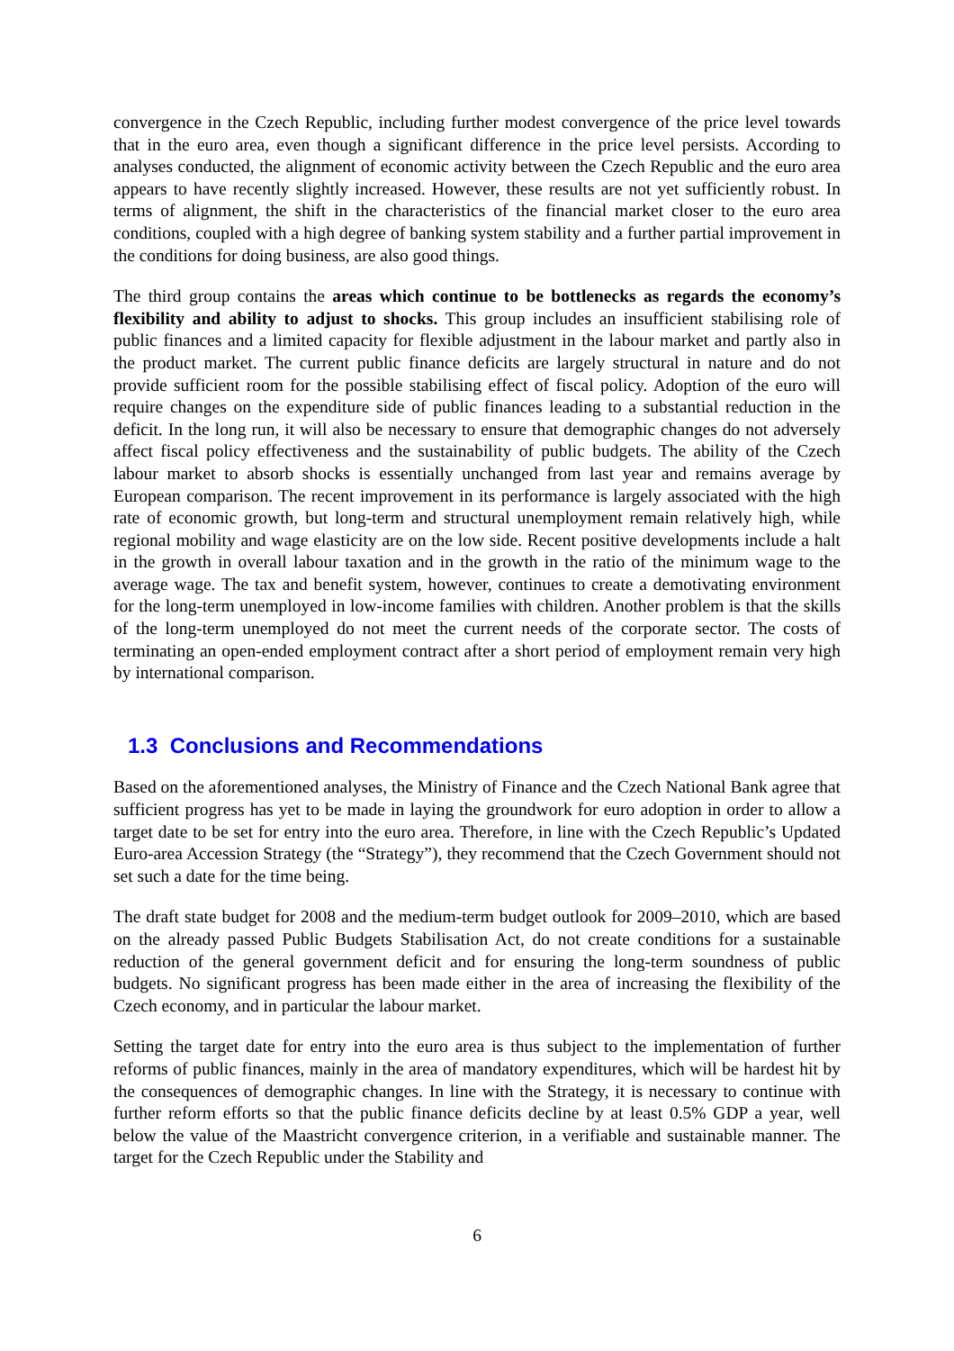convergence in the Czech Republic, including further modest convergence of the price level towards that in the euro area, even though a significant difference in the price level persists. According to analyses conducted, the alignment of economic activity between the Czech Republic and the euro area appears to have recently slightly increased. However, these results are not yet sufficiently robust. In terms of alignment, the shift in the characteristics of the financial market closer to the euro area conditions, coupled with a high degree of banking system stability and a further partial improvement in the conditions for doing business, are also good things.
The third group contains the areas which continue to be bottlenecks as regards the economy’s flexibility and ability to adjust to shocks. This group includes an insufficient stabilising role of public finances and a limited capacity for flexible adjustment in the labour market and partly also in the product market. The current public finance deficits are largely structural in nature and do not provide sufficient room for the possible stabilising effect of fiscal policy. Adoption of the euro will require changes on the expenditure side of public finances leading to a substantial reduction in the deficit. In the long run, it will also be necessary to ensure that demographic changes do not adversely affect fiscal policy effectiveness and the sustainability of public budgets. The ability of the Czech labour market to absorb shocks is essentially unchanged from last year and remains average by European comparison. The recent improvement in its performance is largely associated with the high rate of economic growth, but long-term and structural unemployment remain relatively high, while regional mobility and wage elasticity are on the low side. Recent positive developments include a halt in the growth in overall labour taxation and in the growth in the ratio of the minimum wage to the average wage. The tax and benefit system, however, continues to create a demotivating environment for the long-term unemployed in low-income families with children. Another problem is that the skills of the long-term unemployed do not meet the current needs of the corporate sector. The costs of terminating an open-ended employment contract after a short period of employment remain very high by international comparison.
1.3 Conclusions and Recommendations
Based on the aforementioned analyses, the Ministry of Finance and the Czech National Bank agree that sufficient progress has yet to be made in laying the groundwork for euro adoption in order to allow a target date to be set for entry into the euro area. Therefore, in line with the Czech Republic’s Updated Euro-area Accession Strategy (the “Strategy”), they recommend that the Czech Government should not set such a date for the time being.
The draft state budget for 2008 and the medium-term budget outlook for 2009–2010, which are based on the already passed Public Budgets Stabilisation Act, do not create conditions for a sustainable reduction of the general government deficit and for ensuring the long-term soundness of public budgets. No significant progress has been made either in the area of increasing the flexibility of the Czech economy, and in particular the labour market.
Setting the target date for entry into the euro area is thus subject to the implementation of further reforms of public finances, mainly in the area of mandatory expenditures, which will be hardest hit by the consequences of demographic changes. In line with the Strategy, it is necessary to continue with further reform efforts so that the public finance deficits decline by at least 0.5% GDP a year, well below the value of the Maastricht convergence criterion, in a verifiable and sustainable manner. The target for the Czech Republic under the Stability and
6